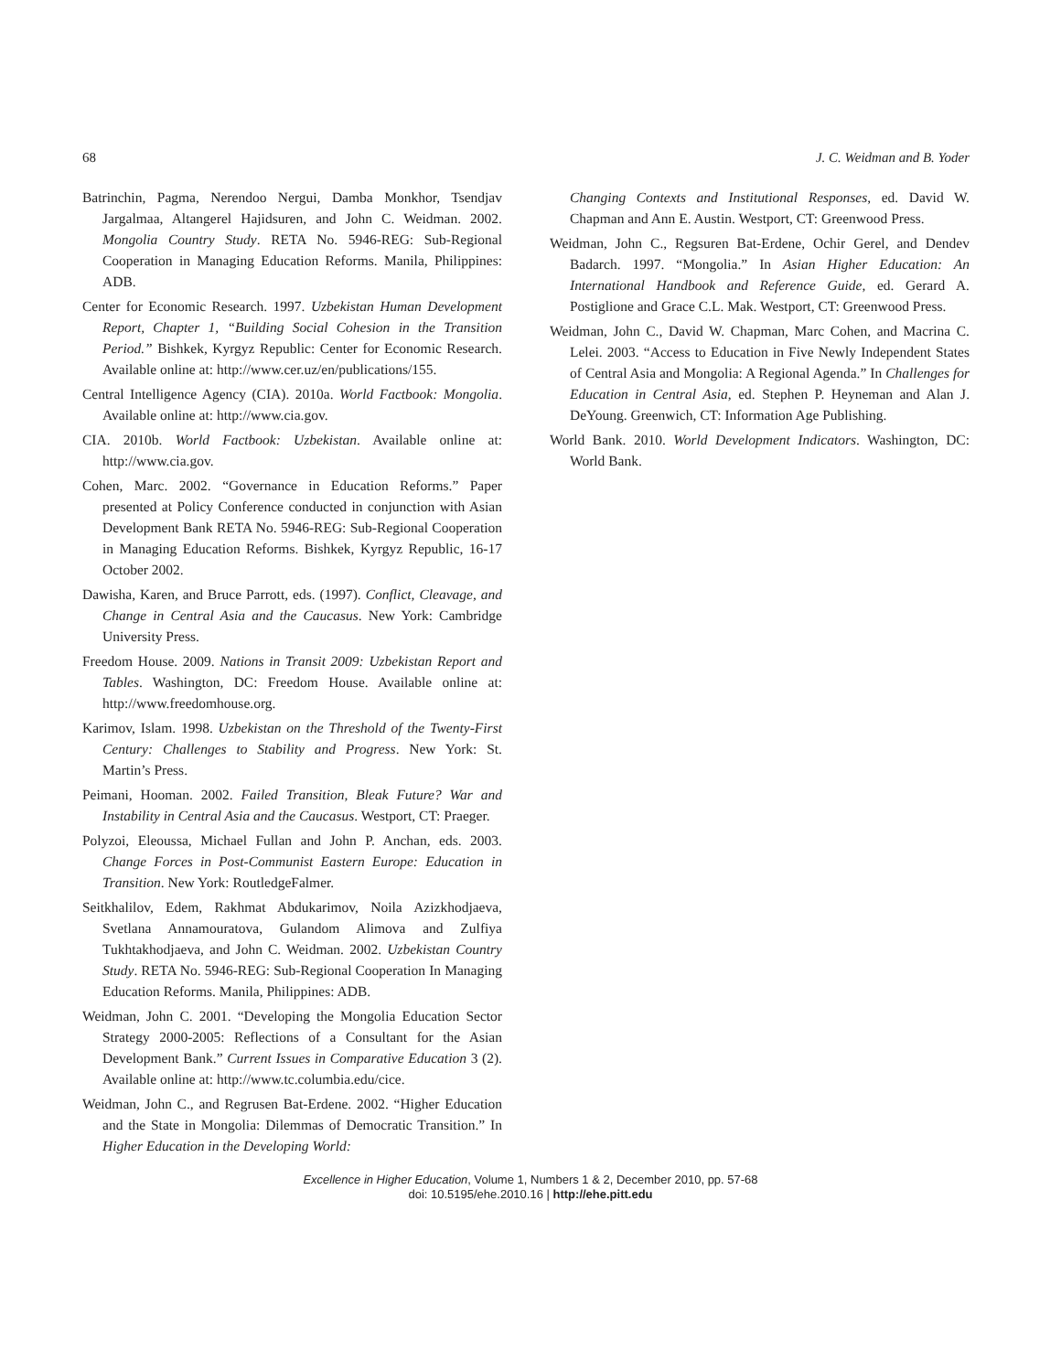68 J. C. Weidman and B. Yoder
Batrinchin, Pagma, Nerendoo Nergui, Damba Monkhor, Tsendjav Jargalmaa, Altangerel Hajidsuren, and John C. Weidman. 2002. Mongolia Country Study. RETA No. 5946-REG: Sub-Regional Cooperation in Managing Education Reforms. Manila, Philippines: ADB.
Center for Economic Research. 1997. Uzbekistan Human Development Report, Chapter 1, “Building Social Cohesion in the Transition Period.” Bishkek, Kyrgyz Republic: Center for Economic Research. Available online at: http://www.cer.uz/en/publications/155.
Central Intelligence Agency (CIA). 2010a. World Factbook: Mongolia. Available online at: http://www.cia.gov.
CIA. 2010b. World Factbook: Uzbekistan. Available online at: http://www.cia.gov.
Cohen, Marc. 2002. “Governance in Education Reforms.” Paper presented at Policy Conference conducted in conjunction with Asian Development Bank RETA No. 5946-REG: Sub-Regional Cooperation in Managing Education Reforms. Bishkek, Kyrgyz Republic, 16-17 October 2002.
Dawisha, Karen, and Bruce Parrott, eds. (1997). Conflict, Cleavage, and Change in Central Asia and the Caucasus. New York: Cambridge University Press.
Freedom House. 2009. Nations in Transit 2009: Uzbekistan Report and Tables. Washington, DC: Freedom House. Available online at: http://www.freedomhouse.org.
Karimov, Islam. 1998. Uzbekistan on the Threshold of the Twenty-First Century: Challenges to Stability and Progress. New York: St. Martin’s Press.
Peimani, Hooman. 2002. Failed Transition, Bleak Future? War and Instability in Central Asia and the Caucasus. Westport, CT: Praeger.
Polyzoi, Eleoussa, Michael Fullan and John P. Anchan, eds. 2003. Change Forces in Post-Communist Eastern Europe: Education in Transition. New York: RoutledgeFalmer.
Seitkhalilov, Edem, Rakhmat Abdukarimov, Noila Azizkhodjaeva, Svetlana Annamouratova, Gulandom Alimova and Zulfiya Tukhtakhodjaeva, and John C. Weidman. 2002. Uzbekistan Country Study. RETA No. 5946-REG: Sub-Regional Cooperation In Managing Education Reforms. Manila, Philippines: ADB.
Weidman, John C. 2001. “Developing the Mongolia Education Sector Strategy 2000-2005: Reflections of a Consultant for the Asian Development Bank.” Current Issues in Comparative Education 3 (2). Available online at: http://www.tc.columbia.edu/cice.
Weidman, John C., and Regrusen Bat-Erdene. 2002. “Higher Education and the State in Mongolia: Dilemmas of Democratic Transition.” In Higher Education in the Developing World:
Changing Contexts and Institutional Responses, ed. David W. Chapman and Ann E. Austin. Westport, CT: Greenwood Press.
Weidman, John C., Regsuren Bat-Erdene, Ochir Gerel, and Dendev Badarch. 1997. “Mongolia.” In Asian Higher Education: An International Handbook and Reference Guide, ed. Gerard A. Postiglione and Grace C.L. Mak. Westport, CT: Greenwood Press.
Weidman, John C., David W. Chapman, Marc Cohen, and Macrina C. Lelei. 2003. “Access to Education in Five Newly Independent States of Central Asia and Mongolia: A Regional Agenda.” In Challenges for Education in Central Asia, ed. Stephen P. Heyneman and Alan J. DeYoung. Greenwich, CT: Information Age Publishing.
World Bank. 2010. World Development Indicators. Washington, DC: World Bank.
Excellence in Higher Education, Volume 1, Numbers 1 & 2, December 2010, pp. 57-68
doi: 10.5195/ehe.2010.16 | http://ehe.pitt.edu